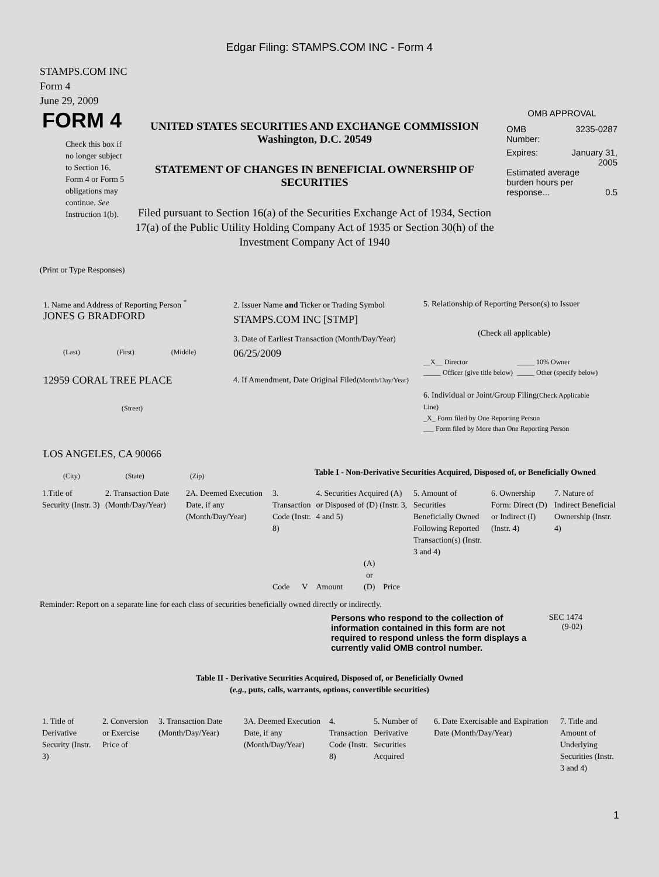Edgar Filing: STAMPS.COM INC - Form 4
STAMPS.COM INC
Form 4
June 29, 2009
FORM 4
Check this box if no longer subject to Section 16. Form 4 or Form 5 obligations may continue. See Instruction 1(b).
UNITED STATES SECURITIES AND EXCHANGE COMMISSION
Washington, D.C. 20549
STATEMENT OF CHANGES IN BENEFICIAL OWNERSHIP OF SECURITIES
Filed pursuant to Section 16(a) of the Securities Exchange Act of 1934, Section 17(a) of the Public Utility Holding Company Act of 1935 or Section 30(h) of the Investment Company Act of 1940
OMB APPROVAL
OMB
Number: 3235-0287
Expires: January 31,
2005
Estimated average burden hours per response... 0.5
(Print or Type Responses)
1. Name and Address of Reporting Person <sup>*</sup>
JONES G BRADFORD
(Last) (First) (Middle)
12959 CORAL TREE PLACE
(Street)
LOS ANGELES, CA 90066
(City) (State) (Zip)
2. Issuer Name and Ticker or Trading Symbol
STAMPS.COM INC [STMP]
3. Date of Earliest Transaction (Month/Day/Year)
06/25/2009
4. If Amendment, Date Original Filed(Month/Day/Year)
5. Relationship of Reporting Person(s) to Issuer
(Check all applicable)
__X__ Director
_____ Officer (give title below)
_____ 10% Owner
_____ Other (specify below)
6. Individual or Joint/Group Filing(Check Applicable Line)
_X_ Form filed by One Reporting Person
___ Form filed by More than One Reporting Person
Table I - Non-Derivative Securities Acquired, Disposed of, or Beneficially Owned
| 1.Title of Security (Instr. 3) | 2. Transaction Date (Month/Day/Year) | 2A. Deemed Execution Date, if any (Month/Day/Year) | 3. Transaction Code (Instr. 8) | | 4. Securities Acquired (A) or Disposed of (D) (Instr. 3, 4 and 5) | | | 5. Amount of Securities Beneficially Owned Following Reported Transaction(s) (Instr. 3 and 4) | 6. Ownership Form: Direct (D) or Indirect (I) (Instr. 4) | 7. Nature of Indirect Beneficial Ownership (Instr. 4) |
| | | | Code | V | Amount | (A) or (D) | Price | | | |
Reminder: Report on a separate line for each class of securities beneficially owned directly or indirectly.
Persons who respond to the collection of information contained in this form are not required to respond unless the form displays a currently valid OMB control number.
SEC 1474
(9-02)
Table II - Derivative Securities Acquired, Disposed of, or Beneficially Owned
(e.g., puts, calls, warrants, options, convertible securities)
| 1. Title of Derivative Security (Instr. 3) | 2. Conversion or Exercise Price of | 3. Transaction Date (Month/Day/Year) | 3A. Deemed Execution Date, if any (Month/Day/Year) | 4. Transaction Code (Instr. 8) | 5. Number of Derivative Securities Acquired | 6. Date Exercisable and Expiration Date (Month/Day/Year) | 7. Title and Amount of Underlying Securities (Instr. 3 and 4) |
1